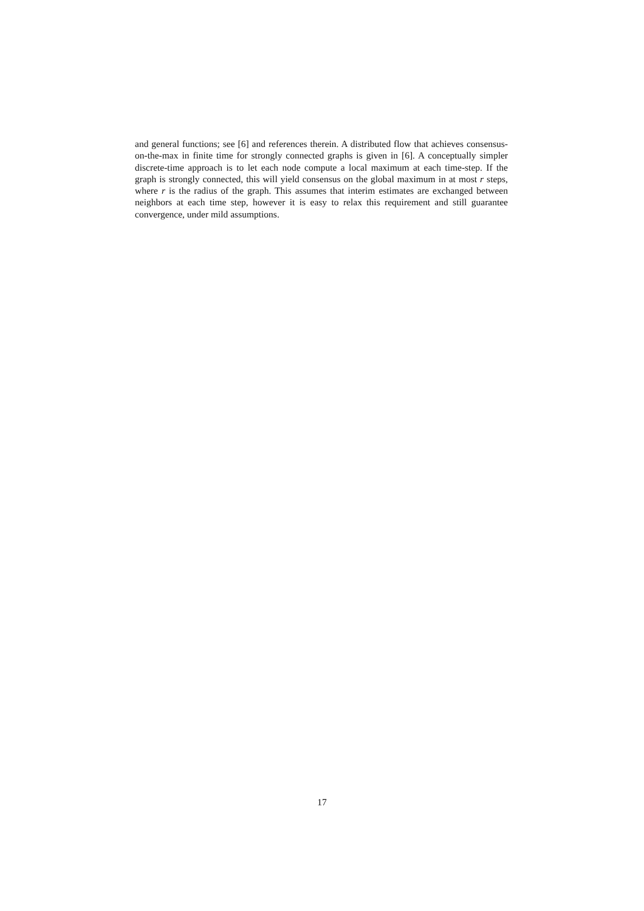and general functions; see [6] and references therein. A distributed flow that achieves consensus-on-the-max in finite time for strongly connected graphs is given in [6]. A conceptually simpler discrete-time approach is to let each node compute a local maximum at each time-step. If the graph is strongly connected, this will yield consensus on the global maximum in at most r steps, where r is the radius of the graph. This assumes that interim estimates are exchanged between neighbors at each time step, however it is easy to relax this requirement and still guarantee convergence, under mild assumptions.
17